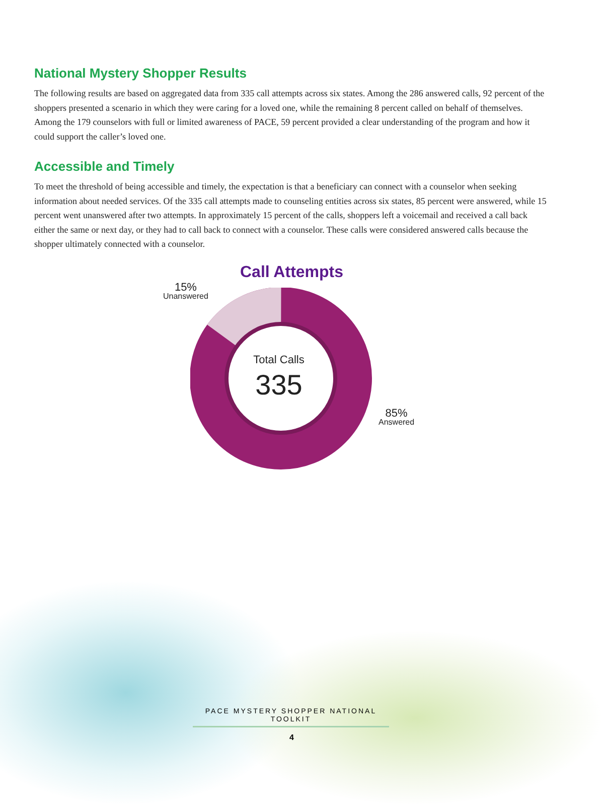National Mystery Shopper Results
The following results are based on aggregated data from 335 call attempts across six states. Among the 286 answered calls, 92 percent of the shoppers presented a scenario in which they were caring for a loved one, while the remaining 8 percent called on behalf of themselves. Among the 179 counselors with full or limited awareness of PACE, 59 percent provided a clear understanding of the program and how it could support the caller’s loved one.
Accessible and Timely
To meet the threshold of being accessible and timely, the expectation is that a beneficiary can connect with a counselor when seeking information about needed services. Of the 335 call attempts made to counseling entities across six states, 85 percent were answered, while 15 percent went unanswered after two attempts. In approximately 15 percent of the calls, shoppers left a voicemail and received a call back either the same or next day, or they had to call back to connect with a counselor. These calls were considered answered calls because the shopper ultimately connected with a counselor.
Call Attempts
15%
Unanswered
85%
Answered
Total Calls
335
PACE MYSTERY SHOPPER NATIONAL TOOLKIT
4